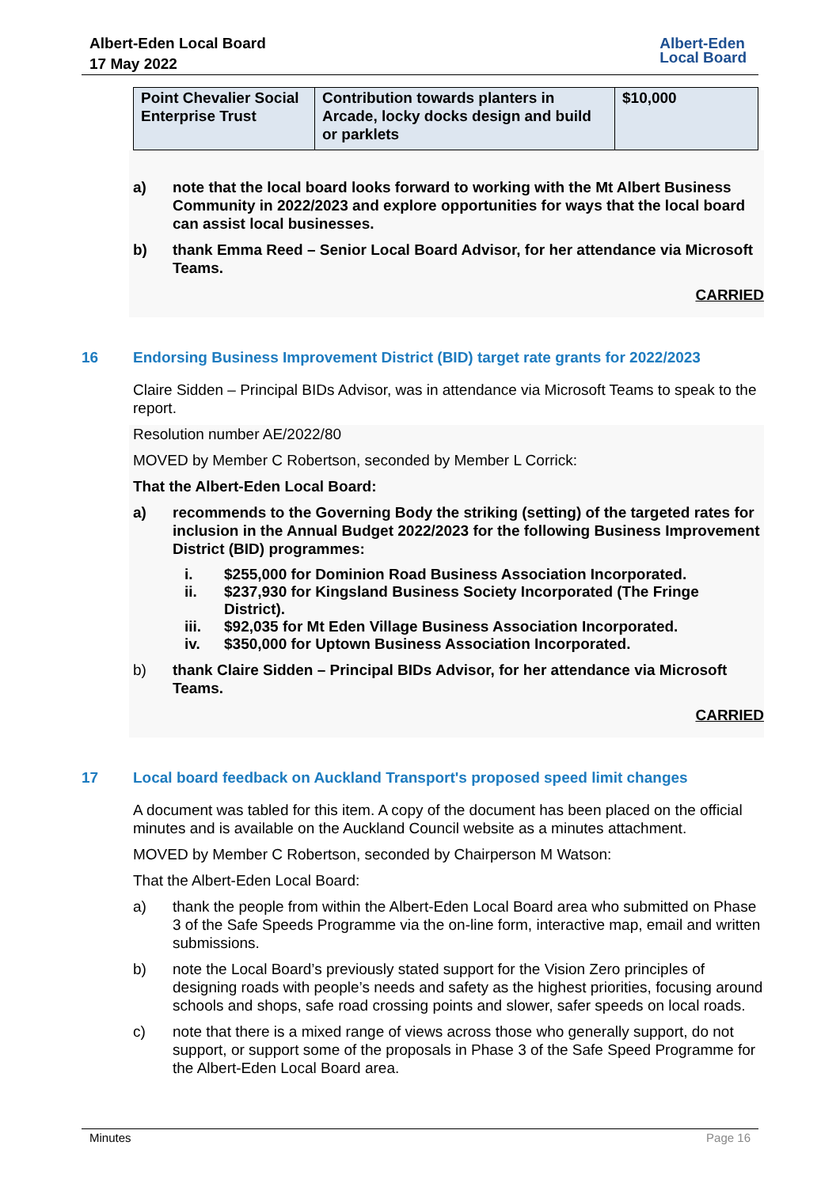Albert-Eden Local Board
17 May 2022
Albert-Eden
Local Board
| Point Chevalier Social Enterprise Trust | Contribution towards planters in Arcade, locky docks design and build or parklets | $10,000 |
a) note that the local board looks forward to working with the Mt Albert Business Community in 2022/2023 and explore opportunities for ways that the local board can assist local businesses.
b) thank Emma Reed – Senior Local Board Advisor, for her attendance via Microsoft Teams.
CARRIED
16 Endorsing Business Improvement District (BID) target rate grants for 2022/2023
Claire Sidden – Principal BIDs Advisor, was in attendance via Microsoft Teams to speak to the report.
Resolution number AE/2022/80
MOVED by Member C Robertson, seconded by Member L Corrick:
That the Albert-Eden Local Board:
a) recommends to the Governing Body the striking (setting) of the targeted rates for inclusion in the Annual Budget 2022/2023 for the following Business Improvement District (BID) programmes:
i. $255,000 for Dominion Road Business Association Incorporated.
ii. $237,930 for Kingsland Business Society Incorporated (The Fringe District).
iii. $92,035 for Mt Eden Village Business Association Incorporated.
iv. $350,000 for Uptown Business Association Incorporated.
b) thank Claire Sidden – Principal BIDs Advisor, for her attendance via Microsoft Teams.
CARRIED
17 Local board feedback on Auckland Transport's proposed speed limit changes
A document was tabled for this item. A copy of the document has been placed on the official minutes and is available on the Auckland Council website as a minutes attachment.
MOVED by Member C Robertson, seconded by Chairperson M Watson:
That the Albert-Eden Local Board:
a) thank the people from within the Albert-Eden Local Board area who submitted on Phase 3 of the Safe Speeds Programme via the on-line form, interactive map, email and written submissions.
b) note the Local Board’s previously stated support for the Vision Zero principles of designing roads with people’s needs and safety as the highest priorities, focusing around schools and shops, safe road crossing points and slower, safer speeds on local roads.
c) note that there is a mixed range of views across those who generally support, do not support, or support some of the proposals in Phase 3 of the Safe Speed Programme for the Albert-Eden Local Board area.
Minutes Page 16